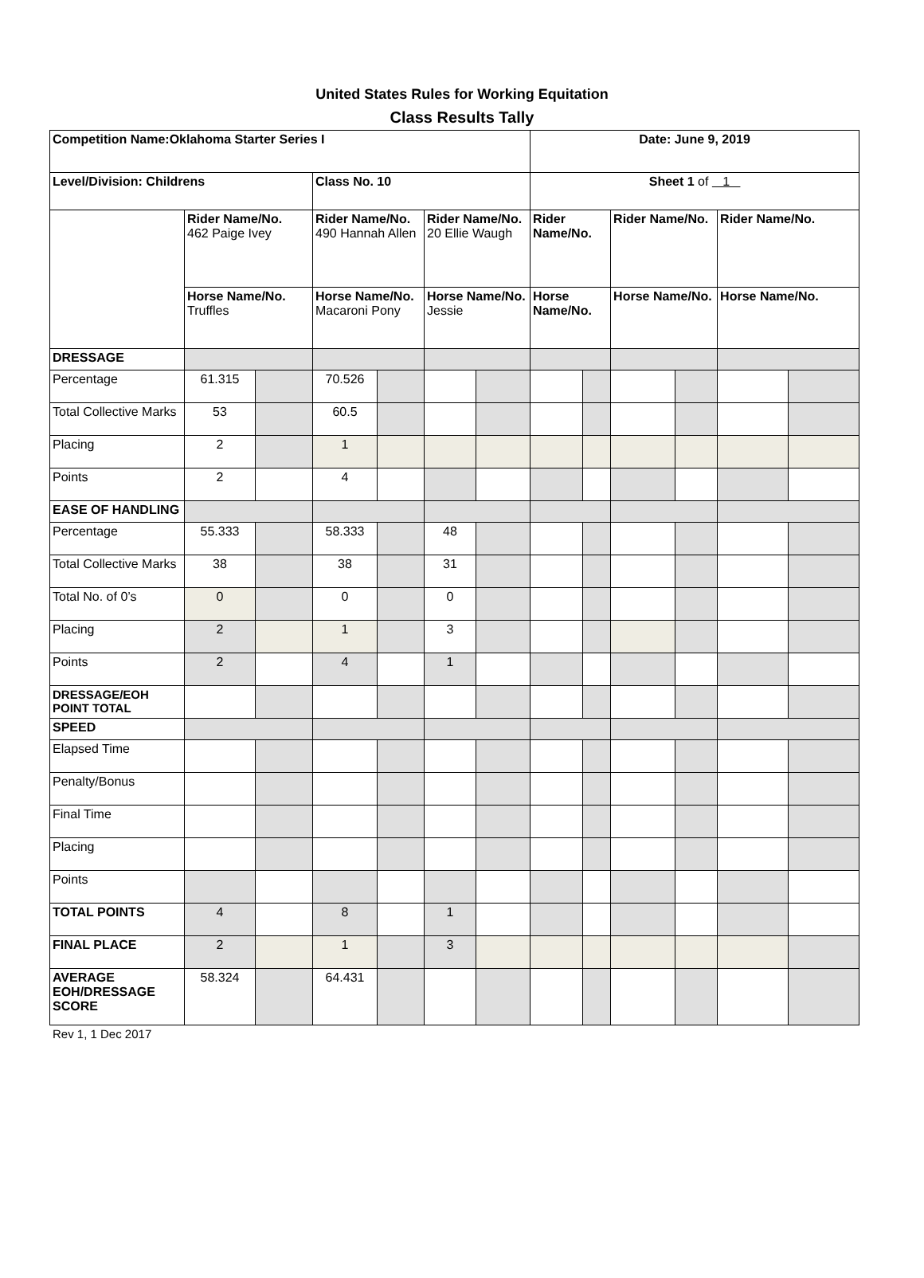United States Rules for Working Equitation
Class Results Tally
| Competition Name:Oklahoma Starter Series I | | | | | | | Date: June 9, 2019 | | | | | |
| Level/Division: Childrens | | | Class No. 10 | | | | Sheet 1 of 1 | | | | | |
| | Rider Name/No. 462 Paige Ivey | | Rider Name/No. 490 Hannah Allen | | Rider Name/No. 20 Ellie Waugh | | Rider Name/No. | | Rider Name/No. | | Rider Name/No. | |
| | Horse Name/No. Truffles | | Horse Name/No. Macaroni Pony | | Horse Name/No. Jessie | | Horse Name/No. | | Horse Name/No. | | Horse Name/No. | |
| DRESSAGE | | | | | | | | | | | | |
| Percentage | 61.315 | | 70.526 | | | | | | | | | |
| Total Collective Marks | 53 | | 60.5 | | | | | | | | | |
| Placing | 2 | | 1 | | | | | | | | | |
| Points | 2 | | 4 | | | | | | | | | |
| EASE OF HANDLING | | | | | | | | | | | | |
| Percentage | 55.333 | | 58.333 | | 48 | | | | | | | |
| Total Collective Marks | 38 | | 38 | | 31 | | | | | | | |
| Total No. of 0’s | 0 | | 0 | | 0 | | | | | | | |
| Placing | 2 | | 1 | | 3 | | | | | | | |
| Points | 2 | | 4 | | 1 | | | | | | | |
| DRESSAGE/EOH POINT TOTAL | | | | | | | | | | | | |
| SPEED | | | | | | | | | | | | |
| Elapsed Time | | | | | | | | | | | | |
| Penalty/Bonus | | | | | | | | | | | | |
| Final Time | | | | | | | | | | | | |
| Placing | | | | | | | | | | | | |
| Points | | | | | | | | | | | | |
| TOTAL POINTS | 4 | | 8 | | 1 | | | | | | | |
| FINAL PLACE | 2 | | 1 | | 3 | | | | | | | |
| AVERAGE EOH/DRESSAGE SCORE | 58.324 | | 64.431 | | | | | | | | | |
Rev 1, 1 Dec 2017